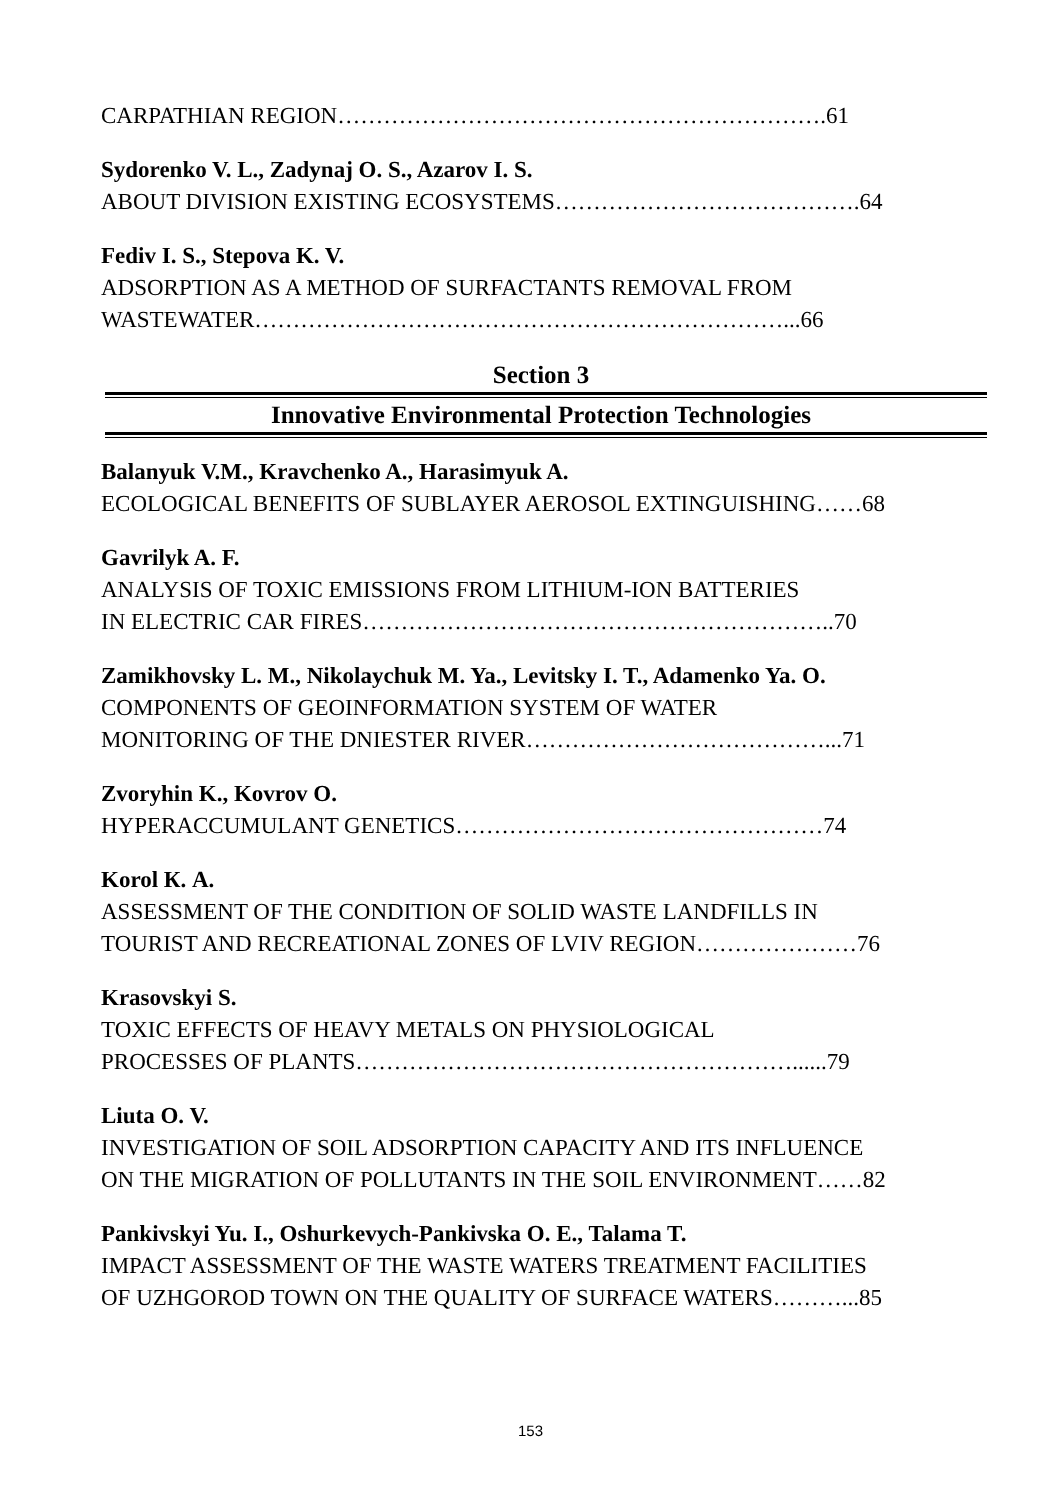CARPATHIAN REGION……………………………………………………….61
Sydorenko V. L., Zadynaj O. S., Azarov I. S.
ABOUT DIVISION EXISTING ECOSYSTEMS………………………………….64
Fediv I. S., Stepova K. V.
ADSORPTION AS A METHOD OF SURFACTANTS REMOVAL FROM
WASTEWATER……………………………………………………………...66
Section 3
Innovative Environmental Protection Technologies
Balanyuk V.M., Kravchenko A., Harasimyuk A.
ECOLOGICAL BENEFITS OF SUBLAYER AEROSOL EXTINGUISHING……68
Gavrilyk A. F.
ANALYSIS OF TOXIC EMISSIONS FROM LITHIUM-ION BATTERIES
IN ELECTRIC CAR FIRES……………………………………………………..70
Zamikhovsky L. M., Nikolaychuk M. Ya., Levitsky I. T., Adamenko Ya. O.
COMPONENTS OF GEOINFORMATION SYSTEM OF WATER
MONITORING OF THE DNIESTER RIVER…………………………………...71
Zvoryhin K., Kovrov O.
HYPERACCUMULANT GENETICS…………………………………………74
Korol К. A.
ASSESSMENT OF THE CONDITION OF SOLID WASTE LANDFILLS IN
TOURIST AND RECREATIONAL ZONES OF LVIV REGION…………………76
Krasovskyi S.
TOXIC EFFECTS OF HEAVY METALS ON PHYSIOLOGICAL
PROCESSES OF PLANTS…………………………………………………......79
Liuta O. V.
INVESTIGATION OF SOIL ADSORPTION CAPACITY AND ITS INFLUENCE
ON THE MIGRATION OF POLLUTANTS IN THE SOIL ENVIRONMENT……82
Pankivskyi Yu. I., Oshurkevych-Pankivska O. E., Talama T.
IMPACT ASSESSMENT OF THE WASTE WATERS TREATMENT FACILITIES
OF UZHGOROD TOWN ON THE QUALITY OF SURFACE WATERS………...85
153